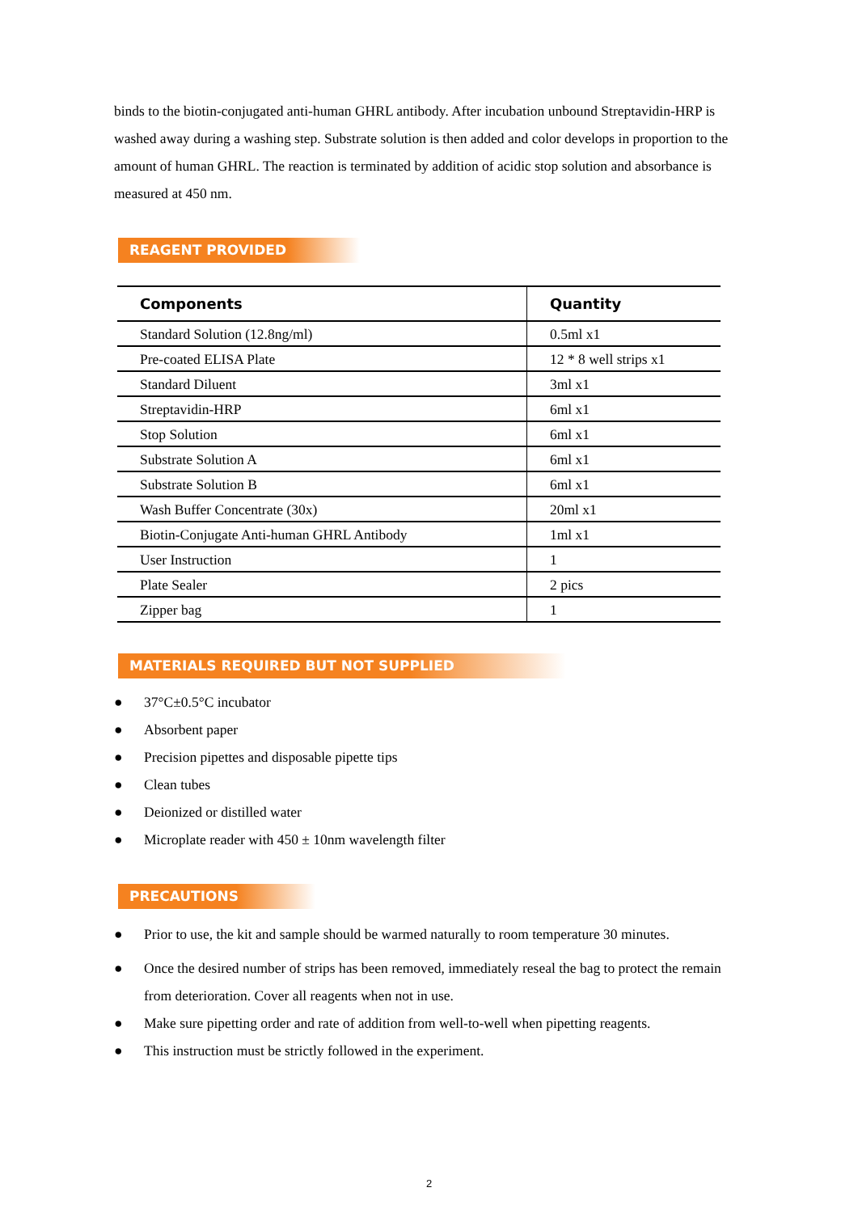binds to the biotin-conjugated anti-human GHRL antibody. After incubation unbound Streptavidin-HRP is washed away during a washing step. Substrate solution is then added and color develops in proportion to the amount of human GHRL. The reaction is terminated by addition of acidic stop solution and absorbance is measured at 450 nm.
REAGENT PROVIDED
| Components | Quantity |
| --- | --- |
| Standard Solution (12.8ng/ml) | 0.5ml x1 |
| Pre-coated ELISA Plate | 12 * 8 well strips x1 |
| Standard Diluent | 3ml x1 |
| Streptavidin-HRP | 6ml x1 |
| Stop Solution | 6ml x1 |
| Substrate Solution A | 6ml x1 |
| Substrate Solution B | 6ml x1 |
| Wash Buffer Concentrate (30x) | 20ml x1 |
| Biotin-Conjugate Anti-human GHRL Antibody | 1ml x1 |
| User Instruction | 1 |
| Plate Sealer | 2 pics |
| Zipper bag | 1 |
MATERIALS REQUIRED BUT NOT SUPPLIED
● 37°C±0.5°C incubator
● Absorbent paper
● Precision pipettes and disposable pipette tips
● Clean tubes
● Deionized or distilled water
● Microplate reader with 450 ± 10nm wavelength filter
PRECAUTIONS
● Prior to use, the kit and sample should be warmed naturally to room temperature 30 minutes.
● Once the desired number of strips has been removed, immediately reseal the bag to protect the remain from deterioration. Cover all reagents when not in use.
● Make sure pipetting order and rate of addition from well-to-well when pipetting reagents.
● This instruction must be strictly followed in the experiment.
2